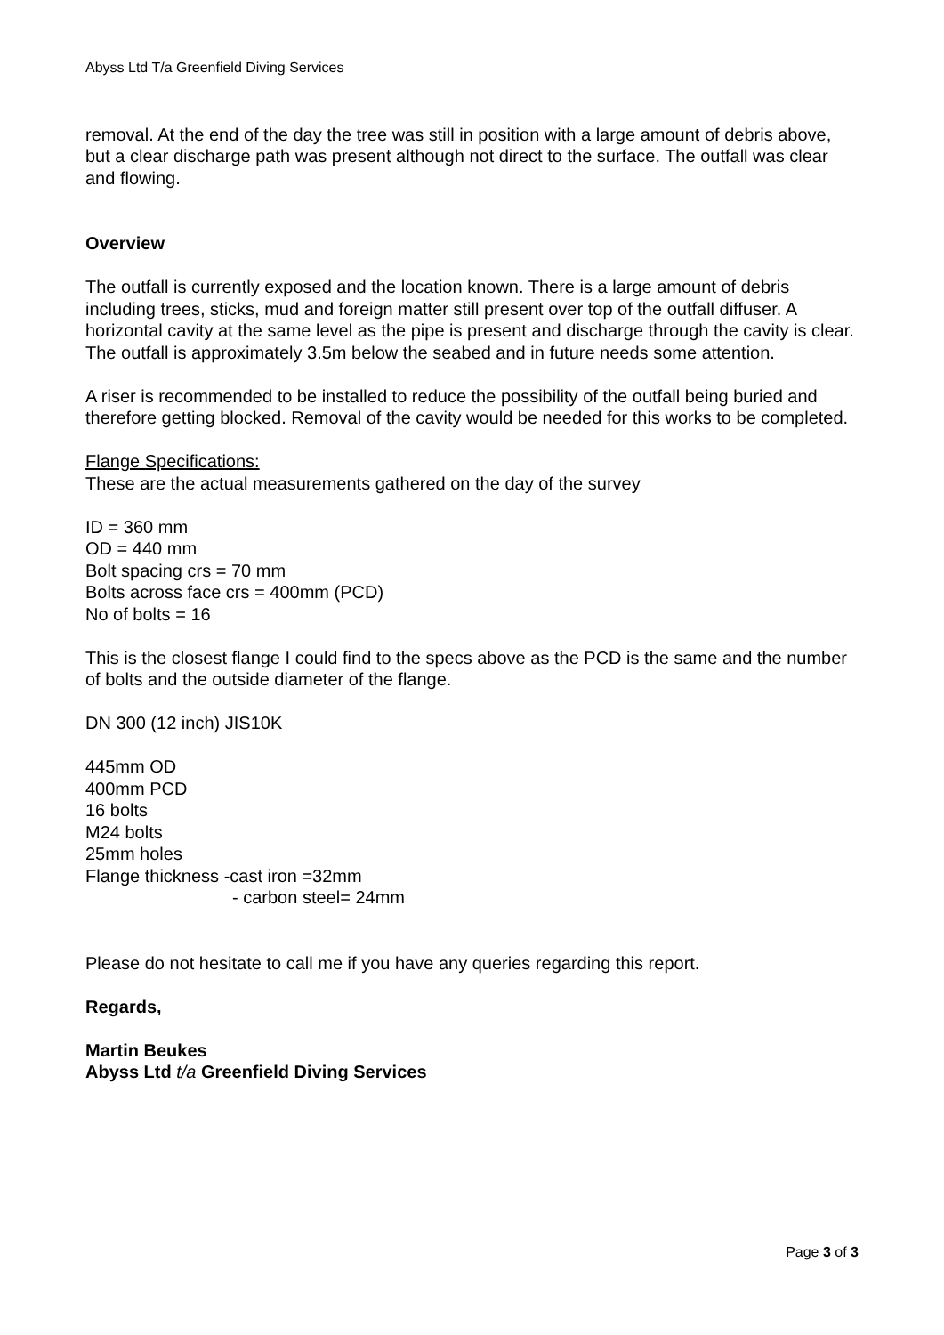Abyss Ltd T/a Greenfield Diving Services
removal. At the end of the day the tree was still in position with a large amount of debris above, but a clear discharge path was present although not direct to the surface. The outfall was clear and flowing.
Overview
The outfall is currently exposed and the location known. There is a large amount of debris including trees, sticks, mud and foreign matter still present over top of the outfall diffuser. A horizontal cavity at the same level as the pipe is present and discharge through the cavity is clear. The outfall is approximately 3.5m below the seabed and in future needs some attention.
A riser is recommended to be installed to reduce the possibility of the outfall being buried and therefore getting blocked. Removal of the cavity would be needed for this works to be completed.
Flange Specifications:
These are the actual measurements gathered on the day of the survey
ID = 360 mm
OD = 440 mm
Bolt spacing crs = 70 mm
Bolts across face crs = 400mm (PCD)
No of bolts = 16
This is the closest flange I could find to the specs above as the PCD is the same and the number of bolts and the outside diameter of the flange.
DN 300 (12 inch) JIS10K
445mm OD
400mm PCD
16 bolts
M24 bolts
25mm holes
Flange thickness -cast iron =32mm
- carbon steel= 24mm
Please do not hesitate to call me if you have any queries regarding this report.
Regards,
Martin Beukes
Abyss Ltd t/a Greenfield Diving Services
Page 3 of 3